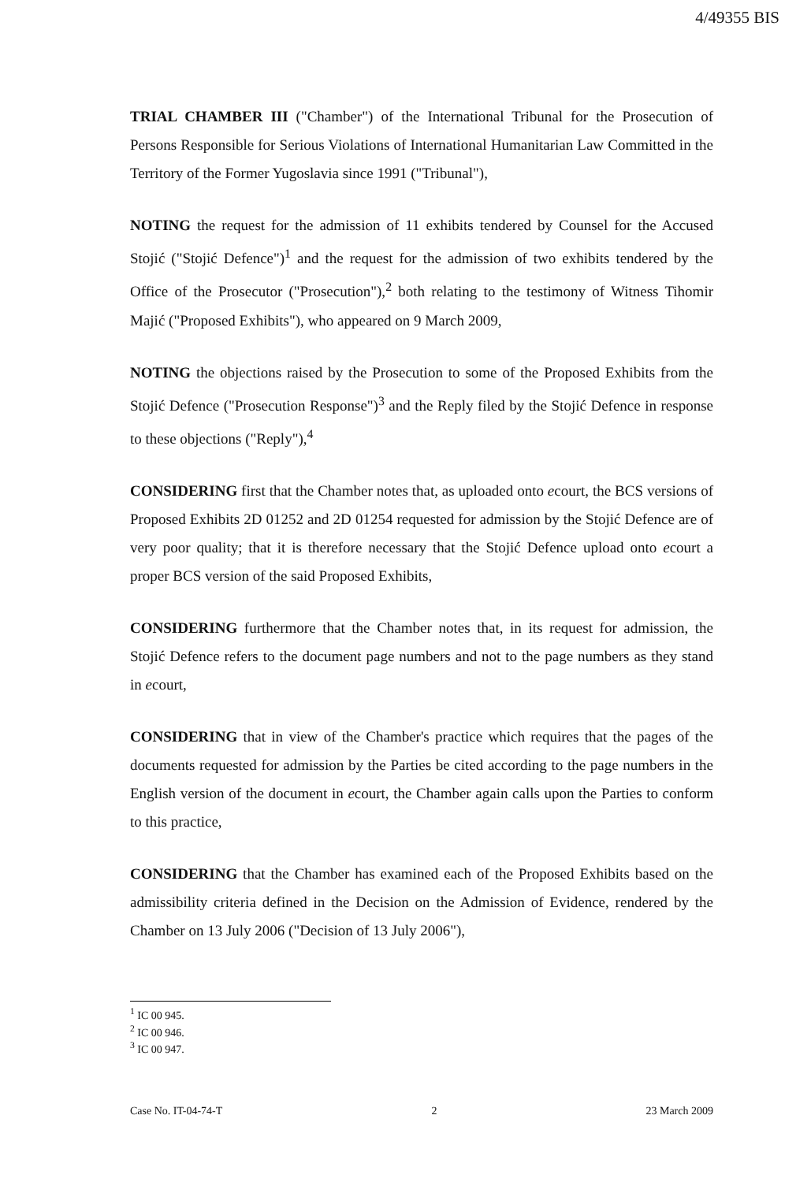4/49355 BIS
TRIAL CHAMBER III ("Chamber") of the International Tribunal for the Prosecution of Persons Responsible for Serious Violations of International Humanitarian Law Committed in the Territory of the Former Yugoslavia since 1991 ("Tribunal"),
NOTING the request for the admission of 11 exhibits tendered by Counsel for the Accused Stojić ("Stojić Defence")<sup>1</sup> and the request for the admission of two exhibits tendered by the Office of the Prosecutor ("Prosecution"),<sup>2</sup> both relating to the testimony of Witness Tihomir Majić ("Proposed Exhibits"), who appeared on 9 March 2009,
NOTING the objections raised by the Prosecution to some of the Proposed Exhibits from the Stojić Defence ("Prosecution Response")<sup>3</sup> and the Reply filed by the Stojić Defence in response to these objections ("Reply"),<sup>4</sup>
CONSIDERING first that the Chamber notes that, as uploaded onto ecourt, the BCS versions of Proposed Exhibits 2D 01252 and 2D 01254 requested for admission by the Stojić Defence are of very poor quality; that it is therefore necessary that the Stojić Defence upload onto ecourt a proper BCS version of the said Proposed Exhibits,
CONSIDERING furthermore that the Chamber notes that, in its request for admission, the Stojić Defence refers to the document page numbers and not to the page numbers as they stand in ecourt,
CONSIDERING that in view of the Chamber's practice which requires that the pages of the documents requested for admission by the Parties be cited according to the page numbers in the English version of the document in ecourt, the Chamber again calls upon the Parties to conform to this practice,
CONSIDERING that the Chamber has examined each of the Proposed Exhibits based on the admissibility criteria defined in the Decision on the Admission of Evidence, rendered by the Chamber on 13 July 2006 ("Decision of 13 July 2006"),
<sup>1</sup> IC 00 945.
<sup>2</sup> IC 00 946.
<sup>3</sup> IC 00 947.
Case No. IT-04-74-T 2 23 March 2009